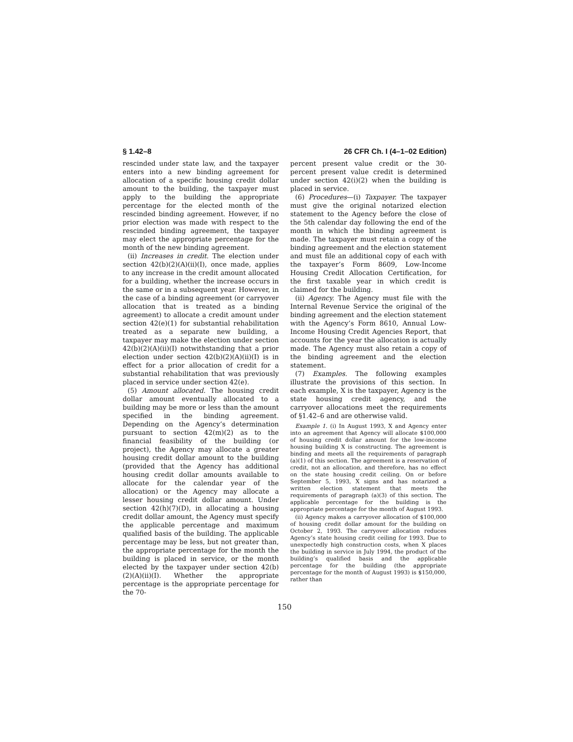§ 1.42–8 26 CFR Ch. I (4–1–02 Edition)
rescinded under state law, and the taxpayer enters into a new binding agreement for allocation of a specific housing credit dollar amount to the building, the taxpayer must apply to the building the appropriate percentage for the elected month of the rescinded binding agreement. However, if no prior election was made with respect to the rescinded binding agreement, the taxpayer may elect the appropriate percentage for the month of the new binding agreement.
(ii) Increases in credit. The election under section 42(b)(2)(A)(ii)(I), once made, applies to any increase in the credit amount allocated for a building, whether the increase occurs in the same or in a subsequent year. However, in the case of a binding agreement (or carryover allocation that is treated as a binding agreement) to allocate a credit amount under section 42(e)(1) for substantial rehabilitation treated as a separate new building, a taxpayer may make the election under section 42(b)(2)(A)(ii)(I) notwithstanding that a prior election under section 42(b)(2)(A)(ii)(I) is in effect for a prior allocation of credit for a substantial rehabilitation that was previously placed in service under section 42(e).
(5) Amount allocated. The housing credit dollar amount eventually allocated to a building may be more or less than the amount specified in the binding agreement. Depending on the Agency’s determination pursuant to section 42(m)(2) as to the financial feasibility of the building (or project), the Agency may allocate a greater housing credit dollar amount to the building (provided that the Agency has additional housing credit dollar amounts available to allocate for the calendar year of the allocation) or the Agency may allocate a lesser housing credit dollar amount. Under section 42(h)(7)(D), in allocating a housing credit dollar amount, the Agency must specify the applicable percentage and maximum qualified basis of the building. The applicable percentage may be less, but not greater than, the appropriate percentage for the month the building is placed in service, or the month elected by the taxpayer under section 42(b)(2)(A)(ii)(I). Whether the appropriate percentage is the appropriate percentage for the 70-
percent present value credit or the 30-percent present value credit is determined under section 42(i)(2) when the building is placed in service.
(6) Procedures—(i) Taxpayer. The taxpayer must give the original notarized election statement to the Agency before the close of the 5th calendar day following the end of the month in which the binding agreement is made. The taxpayer must retain a copy of the binding agreement and the election statement and must file an additional copy of each with the taxpayer’s Form 8609, Low-Income Housing Credit Allocation Certification, for the first taxable year in which credit is claimed for the building.
(ii) Agency. The Agency must file with the Internal Revenue Service the original of the binding agreement and the election statement with the Agency’s Form 8610, Annual Low-Income Housing Credit Agencies Report, that accounts for the year the allocation is actually made. The Agency must also retain a copy of the binding agreement and the election statement.
(7) Examples. The following examples illustrate the provisions of this section. In each example, X is the taxpayer, Agency is the state housing credit agency, and the carryover allocations meet the requirements of §1.42–6 and are otherwise valid.
Example 1. (i) In August 1993, X and Agency enter into an agreement that Agency will allocate $100,000 of housing credit dollar amount for the low-income housing building X is constructing. The agreement is binding and meets all the requirements of paragraph (a)(1) of this section. The agreement is a reservation of credit, not an allocation, and therefore, has no effect on the state housing credit ceiling. On or before September 5, 1993, X signs and has notarized a written election statement that meets the requirements of paragraph (a)(3) of this section. The applicable percentage for the building is the appropriate percentage for the month of August 1993.
(ii) Agency makes a carryover allocation of $100,000 of housing credit dollar amount for the building on October 2, 1993. The carryover allocation reduces Agency’s state housing credit ceiling for 1993. Due to unexpectedly high construction costs, when X places the building in service in July 1994, the product of the building’s qualified basis and the applicable percentage for the building (the appropriate percentage for the month of August 1993) is $150,000, rather than
150